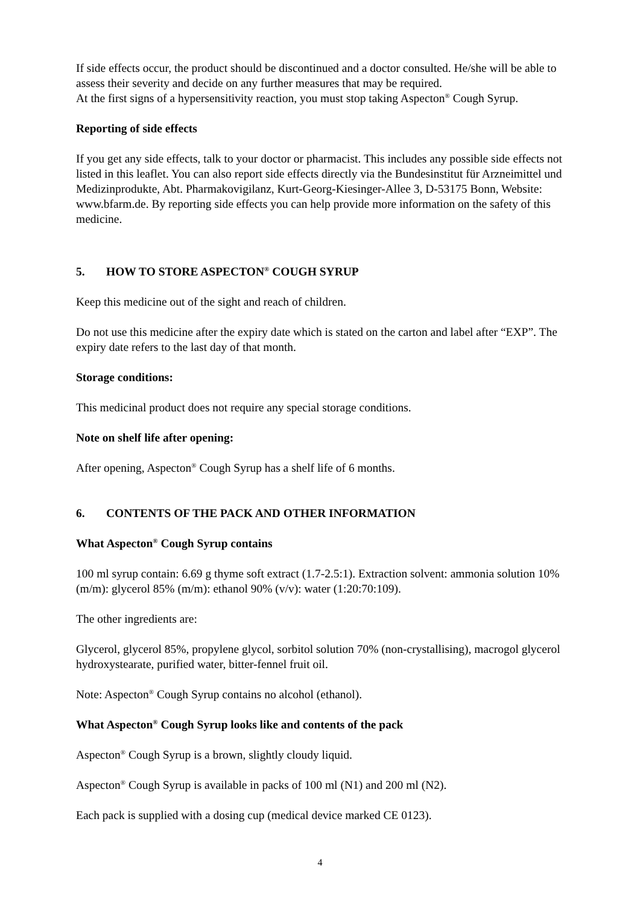If side effects occur, the product should be discontinued and a doctor consulted. He/she will be able to assess their severity and decide on any further measures that may be required.
At the first signs of a hypersensitivity reaction, you must stop taking Aspecton<sup>®</sup> Cough Syrup.
Reporting of side effects
If you get any side effects, talk to your doctor or pharmacist. This includes any possible side effects not listed in this leaflet. You can also report side effects directly via the Bundesinstitut für Arzneimittel und Medizinprodukte, Abt. Pharmakovigilanz, Kurt-Georg-Kiesinger-Allee 3, D-53175 Bonn, Website: www.bfarm.de. By reporting side effects you can help provide more information on the safety of this medicine.
5. HOW TO STORE ASPECTON<sup>®</sup> COUGH SYRUP
Keep this medicine out of the sight and reach of children.
Do not use this medicine after the expiry date which is stated on the carton and label after “EXP”. The expiry date refers to the last day of that month.
Storage conditions:
This medicinal product does not require any special storage conditions.
Note on shelf life after opening:
After opening, Aspecton<sup>®</sup> Cough Syrup has a shelf life of 6 months.
6. CONTENTS OF THE PACK AND OTHER INFORMATION
What Aspecton<sup>®</sup> Cough Syrup contains
100 ml syrup contain: 6.69 g thyme soft extract (1.7-2.5:1). Extraction solvent: ammonia solution 10% (m/m): glycerol 85% (m/m): ethanol 90% (v/v): water (1:20:70:109).
The other ingredients are:
Glycerol, glycerol 85%, propylene glycol, sorbitol solution 70% (non-crystallising), macrogol glycerol hydroxystearate, purified water, bitter-fennel fruit oil.
Note: Aspecton<sup>®</sup> Cough Syrup contains no alcohol (ethanol).
What Aspecton<sup>®</sup> Cough Syrup looks like and contents of the pack
Aspecton<sup>®</sup> Cough Syrup is a brown, slightly cloudy liquid.
Aspecton<sup>®</sup> Cough Syrup is available in packs of 100 ml (N1) and 200 ml (N2).
Each pack is supplied with a dosing cup (medical device marked CE 0123).
4